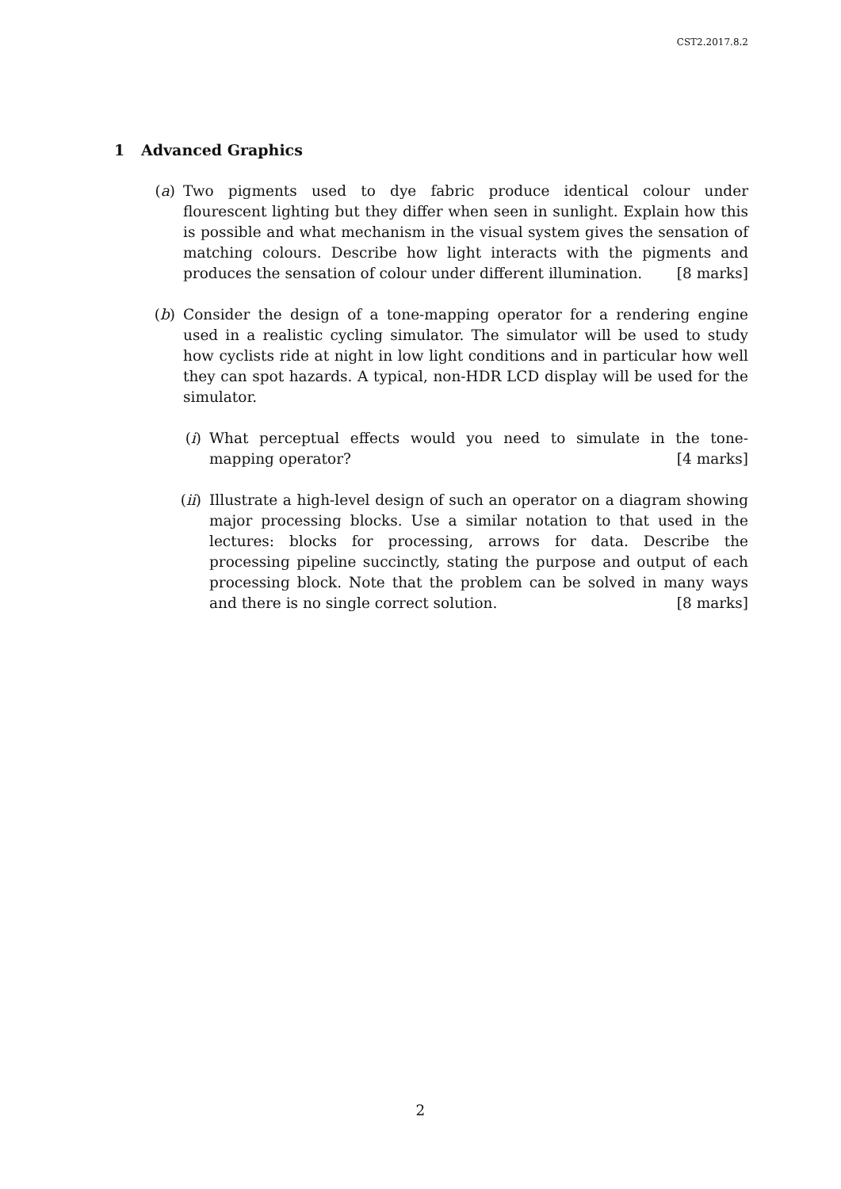CST2.2017.8.2
1 Advanced Graphics
(a) Two pigments used to dye fabric produce identical colour under flourescent lighting but they differ when seen in sunlight. Explain how this is possible and what mechanism in the visual system gives the sensation of matching colours. Describe how light interacts with the pigments and produces the sensation of colour under different illumination. [8 marks]
(b) Consider the design of a tone-mapping operator for a rendering engine used in a realistic cycling simulator. The simulator will be used to study how cyclists ride at night in low light conditions and in particular how well they can spot hazards. A typical, non-HDR LCD display will be used for the simulator.
(i) What perceptual effects would you need to simulate in the tone-mapping operator? [4 marks]
(ii) Illustrate a high-level design of such an operator on a diagram showing major processing blocks. Use a similar notation to that used in the lectures: blocks for processing, arrows for data. Describe the processing pipeline succinctly, stating the purpose and output of each processing block. Note that the problem can be solved in many ways and there is no single correct solution. [8 marks]
2